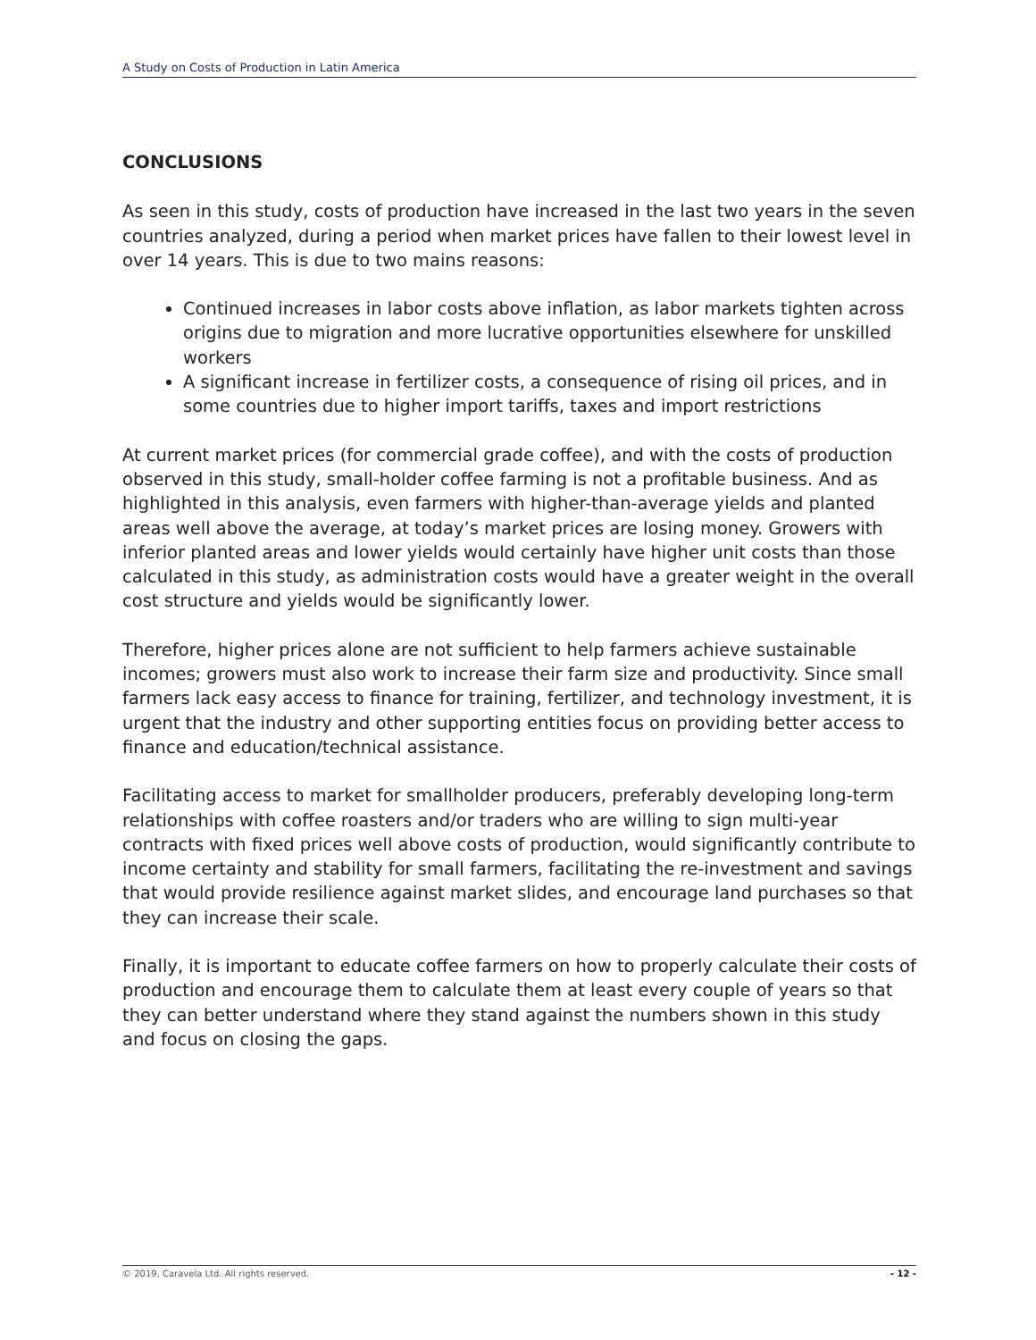A Study on Costs of Production in Latin America
CONCLUSIONS
As seen in this study, costs of production have increased in the last two years in the seven countries analyzed, during a period when market prices have fallen to their lowest level in over 14 years. This is due to two mains reasons:
Continued increases in labor costs above inflation, as labor markets tighten across origins due to migration and more lucrative opportunities elsewhere for unskilled workers
A significant increase in fertilizer costs, a consequence of rising oil prices, and in some countries due to higher import tariffs, taxes and import restrictions
At current market prices (for commercial grade coffee), and with the costs of production observed in this study, small-holder coffee farming is not a profitable business. And as highlighted in this analysis, even farmers with higher-than-average yields and planted areas well above the average, at today’s market prices are losing money. Growers with inferior planted areas and lower yields would certainly have higher unit costs than those calculated in this study, as administration costs would have a greater weight in the overall cost structure and yields would be significantly lower.
Therefore, higher prices alone are not sufficient to help farmers achieve sustainable incomes; growers must also work to increase their farm size and productivity. Since small farmers lack easy access to finance for training, fertilizer, and technology investment, it is urgent that the industry and other supporting entities focus on providing better access to finance and education/technical assistance.
Facilitating access to market for smallholder producers, preferably developing long-term relationships with coffee roasters and/or traders who are willing to sign multi-year contracts with fixed prices well above costs of production, would significantly contribute to income certainty and stability for small farmers, facilitating the re-investment and savings that would provide resilience against market slides, and encourage land purchases so that they can increase their scale.
Finally, it is important to educate coffee farmers on how to properly calculate their costs of production and encourage them to calculate them at least every couple of years so that they can better understand where they stand against the numbers shown in this study and focus on closing the gaps.
© 2019, Caravela Ltd. All rights reserved. - 12 -